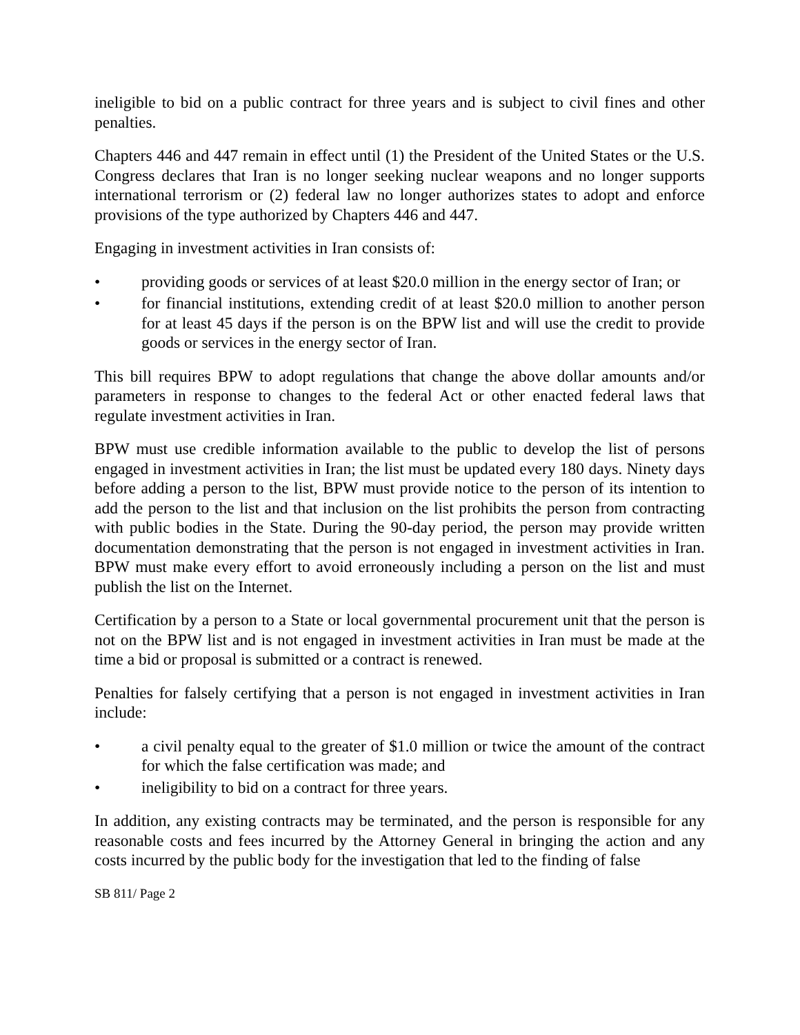ineligible to bid on a public contract for three years and is subject to civil fines and other penalties.
Chapters 446 and 447 remain in effect until (1) the President of the United States or the U.S. Congress declares that Iran is no longer seeking nuclear weapons and no longer supports international terrorism or (2) federal law no longer authorizes states to adopt and enforce provisions of the type authorized by Chapters 446 and 447.
Engaging in investment activities in Iran consists of:
• providing goods or services of at least $20.0 million in the energy sector of Iran; or
• for financial institutions, extending credit of at least $20.0 million to another person for at least 45 days if the person is on the BPW list and will use the credit to provide goods or services in the energy sector of Iran.
This bill requires BPW to adopt regulations that change the above dollar amounts and/or parameters in response to changes to the federal Act or other enacted federal laws that regulate investment activities in Iran.
BPW must use credible information available to the public to develop the list of persons engaged in investment activities in Iran; the list must be updated every 180 days. Ninety days before adding a person to the list, BPW must provide notice to the person of its intention to add the person to the list and that inclusion on the list prohibits the person from contracting with public bodies in the State. During the 90-day period, the person may provide written documentation demonstrating that the person is not engaged in investment activities in Iran. BPW must make every effort to avoid erroneously including a person on the list and must publish the list on the Internet.
Certification by a person to a State or local governmental procurement unit that the person is not on the BPW list and is not engaged in investment activities in Iran must be made at the time a bid or proposal is submitted or a contract is renewed.
Penalties for falsely certifying that a person is not engaged in investment activities in Iran include:
• a civil penalty equal to the greater of $1.0 million or twice the amount of the contract for which the false certification was made; and
• ineligibility to bid on a contract for three years.
In addition, any existing contracts may be terminated, and the person is responsible for any reasonable costs and fees incurred by the Attorney General in bringing the action and any costs incurred by the public body for the investigation that led to the finding of false
SB 811/ Page 2